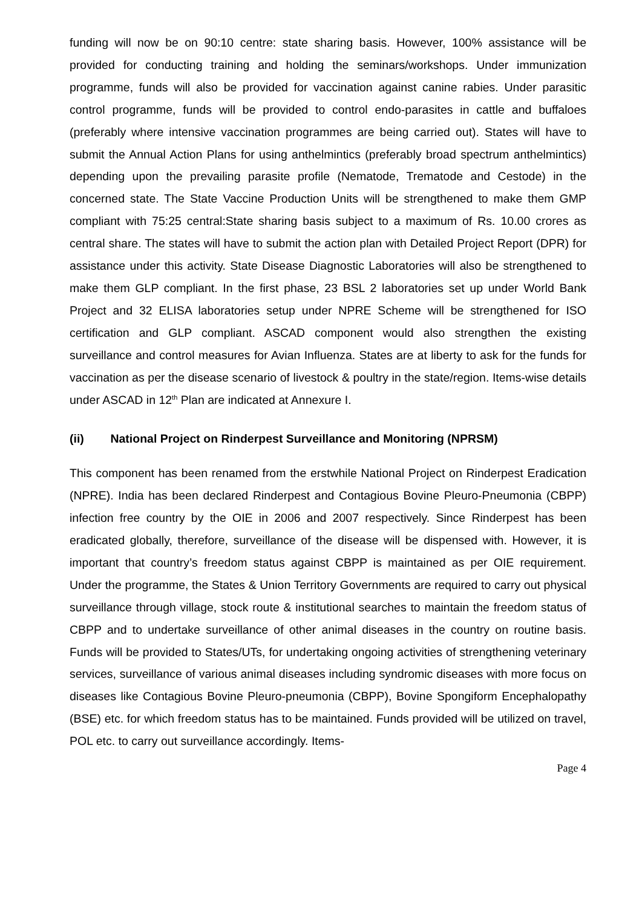funding will now be on 90:10 centre: state sharing basis. However, 100% assistance will be provided for conducting training and holding the seminars/workshops. Under immunization programme, funds will also be provided for vaccination against canine rabies. Under parasitic control programme, funds will be provided to control endo-parasites in cattle and buffaloes (preferably where intensive vaccination programmes are being carried out). States will have to submit the Annual Action Plans for using anthelmintics (preferably broad spectrum anthelmintics) depending upon the prevailing parasite profile (Nematode, Trematode and Cestode) in the concerned state. The State Vaccine Production Units will be strengthened to make them GMP compliant with 75:25 central:State sharing basis subject to a maximum of Rs. 10.00 crores as central share. The states will have to submit the action plan with Detailed Project Report (DPR) for assistance under this activity. State Disease Diagnostic Laboratories will also be strengthened to make them GLP compliant. In the first phase, 23 BSL 2 laboratories set up under World Bank Project and 32 ELISA laboratories setup under NPRE Scheme will be strengthened for ISO certification and GLP compliant. ASCAD component would also strengthen the existing surveillance and control measures for Avian Influenza. States are at liberty to ask for the funds for vaccination as per the disease scenario of livestock & poultry in the state/region. Items-wise details under ASCAD in 12<sup>th</sup> Plan are indicated at Annexure I.
(ii) National Project on Rinderpest Surveillance and Monitoring (NPRSM)
This component has been renamed from the erstwhile National Project on Rinderpest Eradication (NPRE). India has been declared Rinderpest and Contagious Bovine Pleuro-Pneumonia (CBPP) infection free country by the OIE in 2006 and 2007 respectively. Since Rinderpest has been eradicated globally, therefore, surveillance of the disease will be dispensed with. However, it is important that country’s freedom status against CBPP is maintained as per OIE requirement. Under the programme, the States & Union Territory Governments are required to carry out physical surveillance through village, stock route & institutional searches to maintain the freedom status of CBPP and to undertake surveillance of other animal diseases in the country on routine basis. Funds will be provided to States/UTs, for undertaking ongoing activities of strengthening veterinary services, surveillance of various animal diseases including syndromic diseases with more focus on diseases like Contagious Bovine Pleuro-pneumonia (CBPP), Bovine Spongiform Encephalopathy (BSE) etc. for which freedom status has to be maintained. Funds provided will be utilized on travel, POL etc. to carry out surveillance accordingly. Items-
Page 4